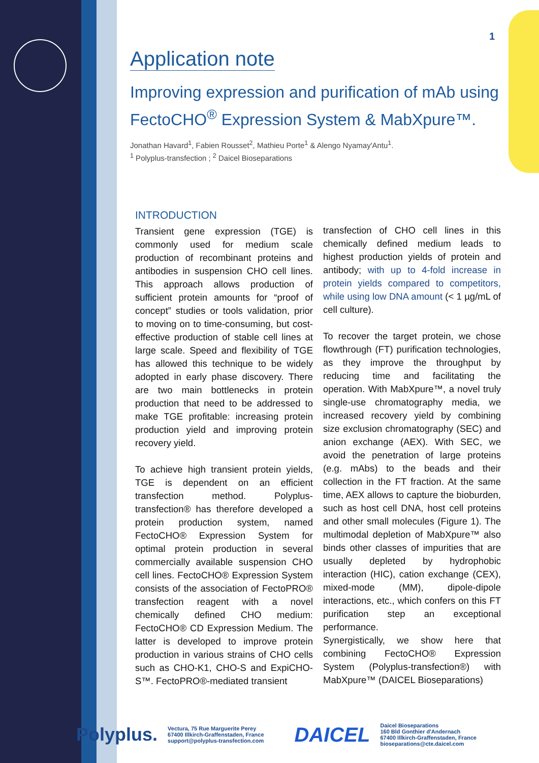1
Application note
Improving expression and purification of mAb using FectoCHO<sup>®</sup> Expression System & MabXpure™.
Jonathan Havard<sup>1</sup>, Fabien Rousset<sup>2</sup>, Mathieu Porte<sup>1</sup> & Alengo Nyamay'Antu<sup>1</sup>.
<sup>1</sup> Polyplus-transfection ; <sup>2</sup> Daicel Bioseparations
INTRODUCTION
Transient gene expression (TGE) is commonly used for medium scale production of recombinant proteins and antibodies in suspension CHO cell lines. This approach allows production of sufficient protein amounts for “proof of concept” studies or tools validation, prior to moving on to time-consuming, but cost-effective production of stable cell lines at large scale. Speed and flexibility of TGE has allowed this technique to be widely adopted in early phase discovery. There are two main bottlenecks in protein production that need to be addressed to make TGE profitable: increasing protein production yield and improving protein recovery yield.
To achieve high transient protein yields, TGE is dependent on an efficient transfection method. Polyplus-transfection® has therefore developed a protein production system, named FectoCHO® Expression System for optimal protein production in several commercially available suspension CHO cell lines. FectoCHO® Expression System consists of the association of FectoPRO® transfection reagent with a novel chemically defined CHO medium: FectoCHO® CD Expression Medium. The latter is developed to improve protein production in various strains of CHO cells such as CHO-K1, CHO-S and ExpiCHO-S™. FectoPRO®-mediated transient
transfection of CHO cell lines in this chemically defined medium leads to highest production yields of protein and antibody; with up to 4-fold increase in protein yields compared to competitors, while using low DNA amount (< 1 µg/mL of cell culture).
To recover the target protein, we chose flowthrough (FT) purification technologies, as they improve the throughput by reducing time and facilitating the operation. With MabXpure™, a novel truly single-use chromatography media, we increased recovery yield by combining size exclusion chromatography (SEC) and anion exchange (AEX). With SEC, we avoid the penetration of large proteins (e.g. mAbs) to the beads and their collection in the FT fraction. At the same time, AEX allows to capture the bioburden, such as host cell DNA, host cell proteins and other small molecules (Figure 1). The multimodal depletion of MabXpure™ also binds other classes of impurities that are usually depleted by hydrophobic interaction (HIC), cation exchange (CEX), mixed-mode (MM), dipole-dipole interactions, etc., which confers on this FT purification step an exceptional performance.
Synergistically, we show here that combining FectoCHO® Expression System (Polyplus-transfection®) with MabXpure™ (DAICEL Bioseparations)
Polyplus.
Vectura, 75 Rue Marguerite Perey
67400 Illkirch-Graffenstaden, France
support@polyplus-transfection.com
DAICEL
Daicel Bioseparations
160 Bld Gonthier d'Andernach
67400 Illkirch-Graffenstaden, France
bioseparations@cte.daicel.com